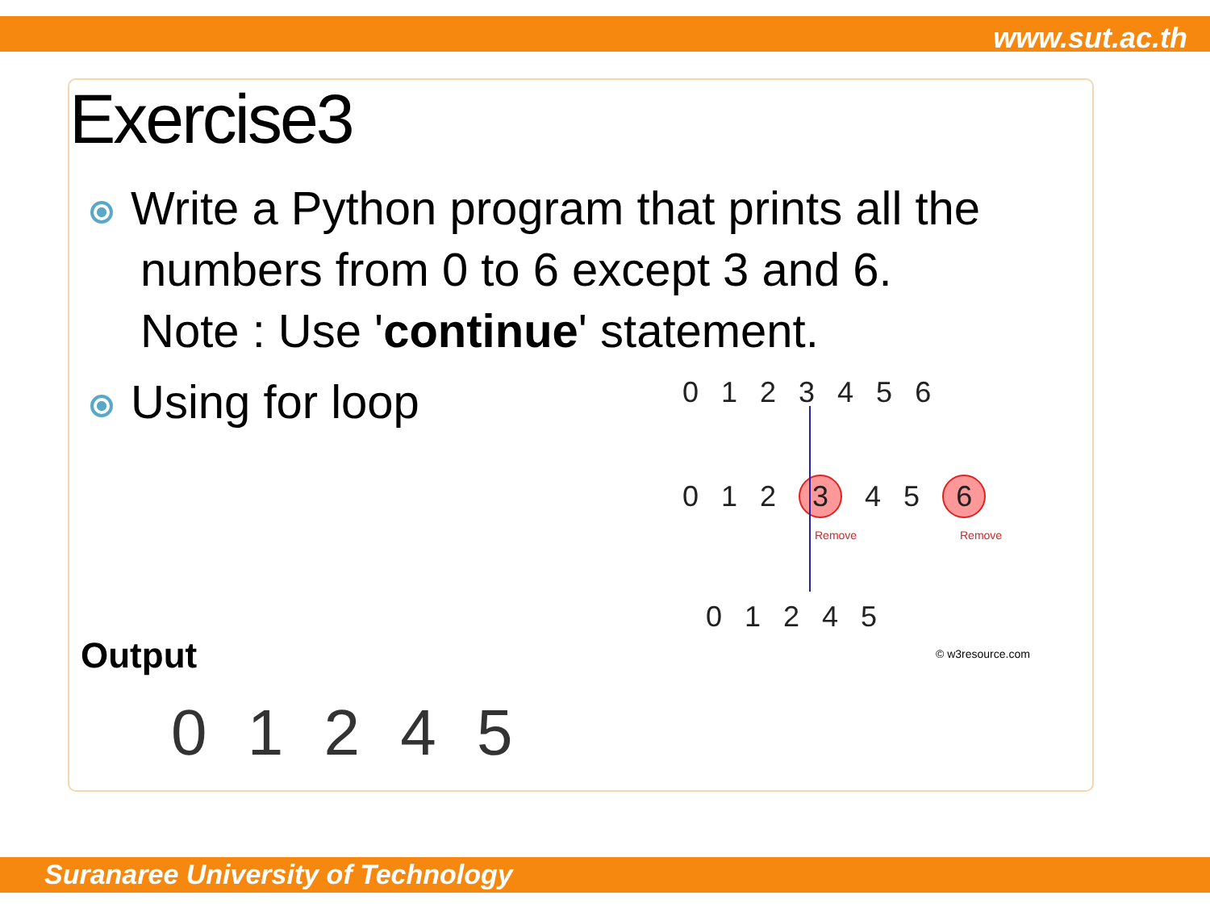www.sut.ac.th
Exercise3
Write a Python program that prints all the
numbers from 0 to 6 except 3 and 6.
Note : Use 'continue' statement.
Using for loop 0 1 2 3 4 5 6
0 1 2 3 4 5 6
Remove Remove
0 1 2 4 5
© w3resource.com
Output
0 1 2 4 5
Suranaree University of Technology